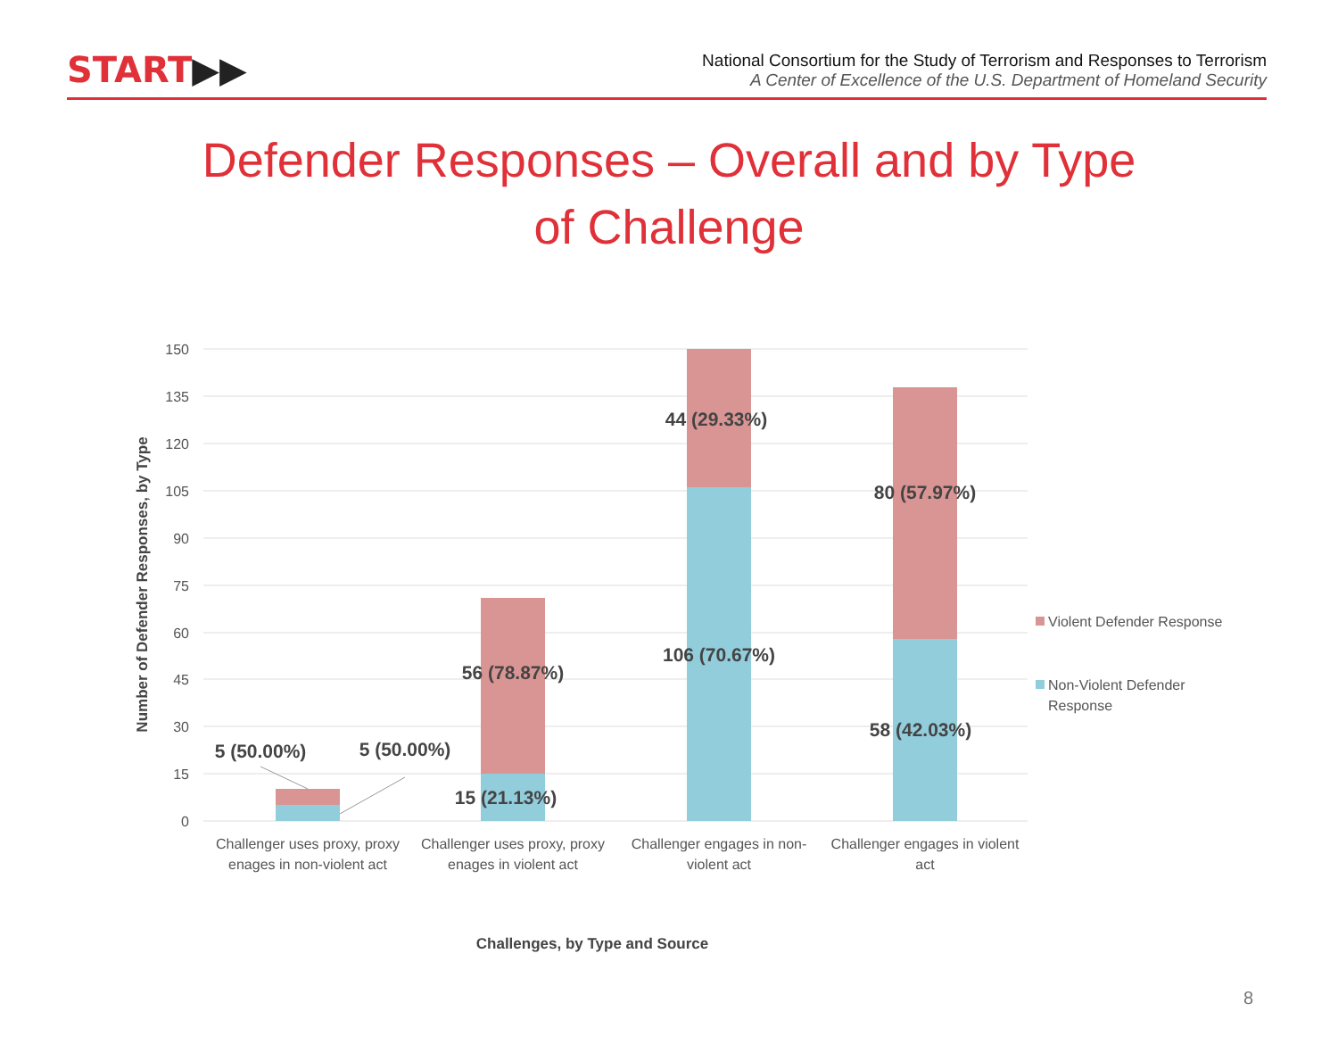START▶▶
National Consortium for the Study of Terrorism and Responses to Terrorism
A Center of Excellence of the U.S. Department of Homeland Security
Defender Responses – Overall and by Type of Challenge
150
135
120
105
90
75
60
45
30
15
0
5 (50.00%)
5 (50.00%)
56 (78.87%)
15 (21.13%)
44 (29.33%)
106 (70.67%)
80 (57.97%)
58 (42.03%)
Challenger uses proxy, proxy
enages in non-violent act
Challenger uses proxy, proxy
enages in violent act
Challenger engages in non-
violent act
Challenger engages in violent
act
Number of Defender Responses, by Type
Challenges, by Type and Source
Violent Defender Response
Non-Violent Defender
Response
8